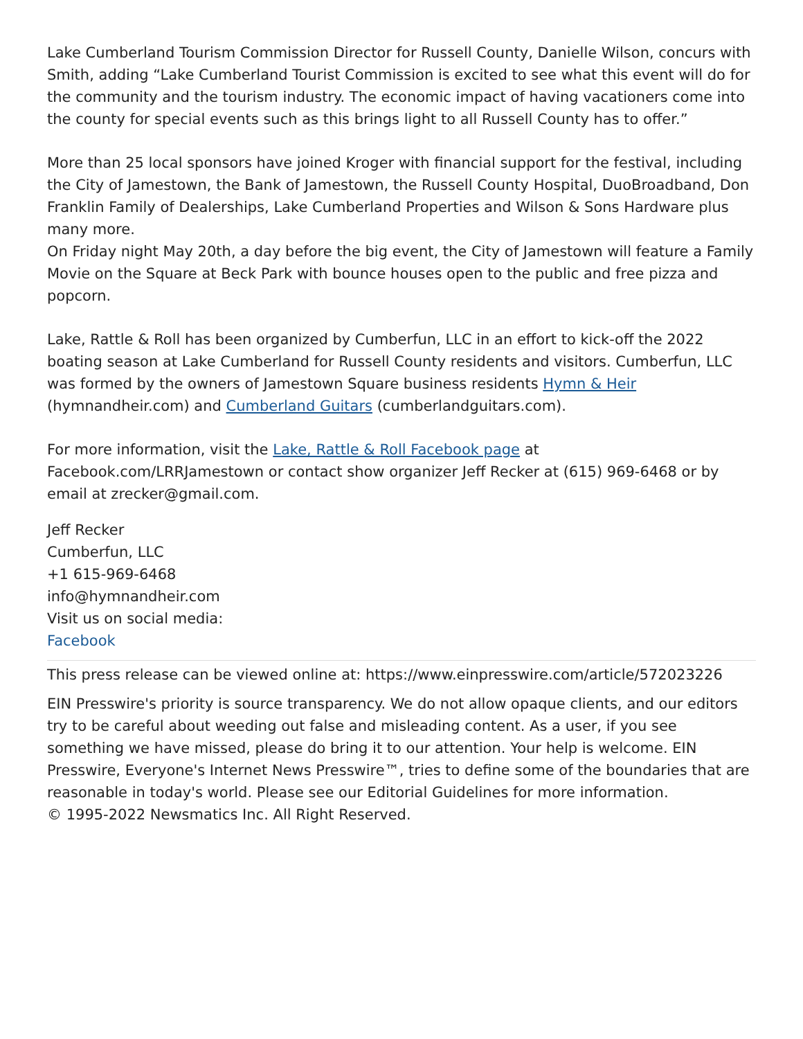Lake Cumberland Tourism Commission Director for Russell County, Danielle Wilson, concurs with Smith, adding “Lake Cumberland Tourist Commission is excited to see what this event will do for the community and the tourism industry. The economic impact of having vacationers come into the county for special events such as this brings light to all Russell County has to offer.”
More than 25 local sponsors have joined Kroger with financial support for the festival, including the City of Jamestown, the Bank of Jamestown, the Russell County Hospital, DuoBroadband, Don Franklin Family of Dealerships, Lake Cumberland Properties and Wilson & Sons Hardware plus many more.
On Friday night May 20th, a day before the big event, the City of Jamestown will feature a Family Movie on the Square at Beck Park with bounce houses open to the public and free pizza and popcorn.
Lake, Rattle & Roll has been organized by Cumberfun, LLC in an effort to kick-off the 2022 boating season at Lake Cumberland for Russell County residents and visitors. Cumberfun, LLC was formed by the owners of Jamestown Square business residents Hymn & Heir (hymnandheir.com) and Cumberland Guitars (cumberlandguitars.com).
For more information, visit the Lake, Rattle & Roll Facebook page at Facebook.com/LRRJamestown or contact show organizer Jeff Recker at (615) 969-6468 or by email at zrecker@gmail.com.
Jeff Recker
Cumberfun, LLC
+1 615-969-6468
info@hymnandheir.com
Visit us on social media:
Facebook
This press release can be viewed online at: https://www.einpresswire.com/article/572023226
EIN Presswire's priority is source transparency. We do not allow opaque clients, and our editors try to be careful about weeding out false and misleading content. As a user, if you see something we have missed, please do bring it to our attention. Your help is welcome. EIN Presswire, Everyone's Internet News Presswire™, tries to define some of the boundaries that are reasonable in today's world. Please see our Editorial Guidelines for more information.
© 1995-2022 Newsmatics Inc. All Right Reserved.